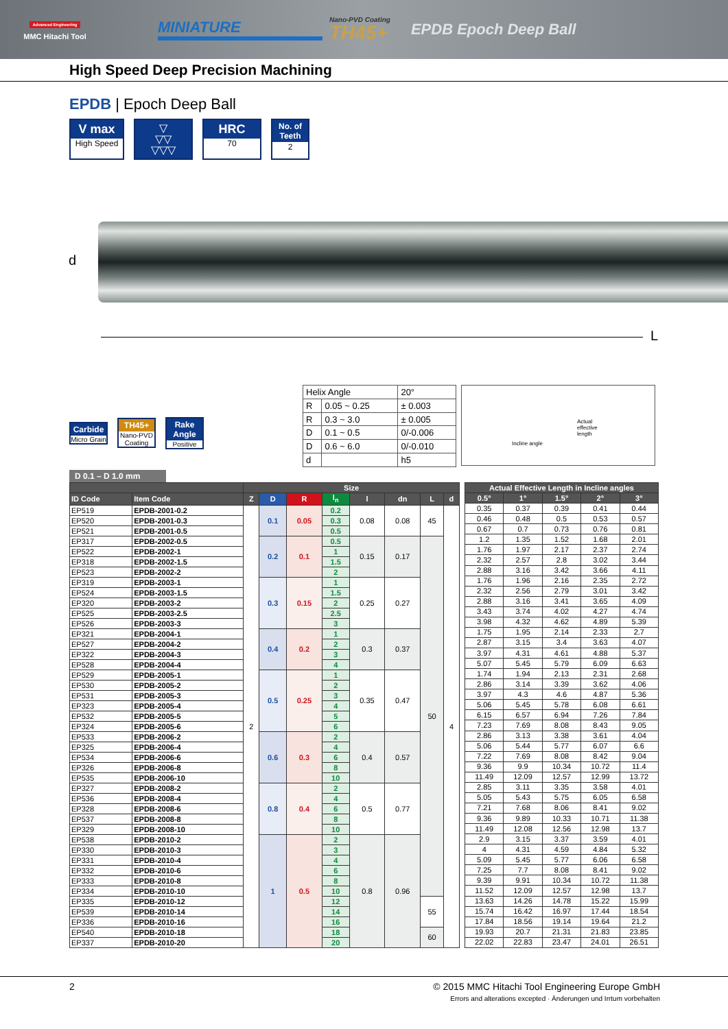Advanced Engineering
MMC Hitachi Tool
MINIATURE
Nano-PVD Coating
TH45+
EPDB Epoch Deep Ball
High Speed Deep Precision Machining
EPDB | Epoch Deep Ball
V max
High Speed
▽
▽▽
▽▽▽
HRC
70
No. of Teeth
2
d
L
Carbide
Micro Grain
TH45+
Nano-PVD Coating
Rake Angle
Positive
| Helix Angle | | 20° |
| R | 0.05 ~ 0.25 | ± 0.003 |
| R | 0.3 ~ 3.0 | ± 0.005 |
| D | 0.1 ~ 0.5 | 0/-0.006 |
| D | 0.6 ~ 6.0 | 0/-0.010 |
| d | | h5 |
Actual
effective
length
Incline angle
D 0.1 – D 1.0 mm
| | | Size | | | | | | | |
| --- | --- | --- | --- | --- | --- | --- | --- | --- | --- |
| ID Code | Item Code | Z | D | R | l<sub>n</sub> | l | dn | L | d |
| EP519 | EPDB-2001-0.2 | 2 | 0.1 | 0.05 | 0.2 | 0.08 | 0.08 | 45 | 4 |
| EP520 | EPDB-2001-0.3 | | | | 0.3 | | | | |
| EP521 | EPDB-2001-0.5 | | | | 0.5 | | | | |
| EP317 | EPDB-2002-0.5 | | 0.2 | 0.1 | 0.5 | 0.15 | 0.17 | 50 | |
| EP522 | EPDB-2002-1 | | | | 1 | | | | |
| EP318 | EPDB-2002-1.5 | | | | 1.5 | | | | |
| EP523 | EPDB-2002-2 | | | | 2 | | | | |
| EP319 | EPDB-2003-1 | | 0.3 | 0.15 | 1 | 0.25 | 0.27 | | |
| EP524 | EPDB-2003-1.5 | | | | 1.5 | | | | |
| EP320 | EPDB-2003-2 | | | | 2 | | | | |
| EP525 | EPDB-2003-2.5 | | | | 2.5 | | | | |
| EP526 | EPDB-2003-3 | | | | 3 | | | | |
| EP321 | EPDB-2004-1 | | 0.4 | 0.2 | 1 | 0.3 | 0.37 | | |
| EP527 | EPDB-2004-2 | | | | 2 | | | | |
| EP322 | EPDB-2004-3 | | | | 3 | | | | |
| EP528 | EPDB-2004-4 | | | | 4 | | | | |
| EP529 | EPDB-2005-1 | | 0.5 | 0.25 | 1 | 0.35 | 0.47 | | |
| EP530 | EPDB-2005-2 | | | | 2 | | | | |
| EP531 | EPDB-2005-3 | | | | 3 | | | | |
| EP323 | EPDB-2005-4 | | | | 4 | | | | |
| EP532 | EPDB-2005-5 | | | | 5 | | | | |
| EP324 | EPDB-2005-6 | | | | 6 | | | | |
| EP533 | EPDB-2006-2 | | 0.6 | 0.3 | 2 | 0.4 | 0.57 | | |
| EP325 | EPDB-2006-4 | | | | 4 | | | | |
| EP534 | EPDB-2006-6 | | | | 6 | | | | |
| EP326 | EPDB-2006-8 | | | | 8 | | | | |
| EP535 | EPDB-2006-10 | | | | 10 | | | | |
| EP327 | EPDB-2008-2 | | 0.8 | 0.4 | 2 | 0.5 | 0.77 | | |
| EP536 | EPDB-2008-4 | | | | 4 | | | | |
| EP328 | EPDB-2008-6 | | | | 6 | | | | |
| EP537 | EPDB-2008-8 | | | | 8 | | | | |
| EP329 | EPDB-2008-10 | | | | 10 | | | | |
| EP538 | EPDB-2010-2 | | 1 | 0.5 | 2 | 0.8 | 0.96 | | |
| EP330 | EPDB-2010-3 | | | | 3 | | | | |
| EP331 | EPDB-2010-4 | | | | 4 | | | | |
| EP332 | EPDB-2010-6 | | | | 6 | | | | |
| EP333 | EPDB-2010-8 | | | | 8 | | | | |
| EP334 | EPDB-2010-10 | | | | 10 | | | | |
| EP335 | EPDB-2010-12 | | | | 12 | | | 55 | |
| EP539 | EPDB-2010-14 | | | | 14 | | | | |
| EP336 | EPDB-2010-16 | | | | 16 | | | | |
| EP540 | EPDB-2010-18 | | | | 18 | | | 60 | |
| EP337 | EPDB-2010-20 | | | | 20 | | | | |
| Actual Effective Length in Incline angles | | | | |
| --- | --- | --- | --- | --- |
| 0.5° | 1° | 1.5° | 2° | 3° |
| 0.35 | 0.37 | 0.39 | 0.41 | 0.44 |
| 0.46 | 0.48 | 0.5 | 0.53 | 0.57 |
| 0.67 | 0.7 | 0.73 | 0.76 | 0.81 |
| 1.2 | 1.35 | 1.52 | 1.68 | 2.01 |
| 1.76 | 1.97 | 2.17 | 2.37 | 2.74 |
| 2.32 | 2.57 | 2.8 | 3.02 | 3.44 |
| 2.88 | 3.16 | 3.42 | 3.66 | 4.11 |
| 1.76 | 1.96 | 2.16 | 2.35 | 2.72 |
| 2.32 | 2.56 | 2.79 | 3.01 | 3.42 |
| 2.88 | 3.16 | 3.41 | 3.65 | 4.09 |
| 3.43 | 3.74 | 4.02 | 4.27 | 4.74 |
| 3.98 | 4.32 | 4.62 | 4.89 | 5.39 |
| 1.75 | 1.95 | 2.14 | 2.33 | 2.7 |
| 2.87 | 3.15 | 3.4 | 3.63 | 4.07 |
| 3.97 | 4.31 | 4.61 | 4.88 | 5.37 |
| 5.07 | 5.45 | 5.79 | 6.09 | 6.63 |
| 1.74 | 1.94 | 2.13 | 2.31 | 2.68 |
| 2.86 | 3.14 | 3.39 | 3.62 | 4.06 |
| 3.97 | 4.3 | 4.6 | 4.87 | 5.36 |
| 5.06 | 5.45 | 5.78 | 6.08 | 6.61 |
| 6.15 | 6.57 | 6.94 | 7.26 | 7.84 |
| 7.23 | 7.69 | 8.08 | 8.43 | 9.05 |
| 2.86 | 3.13 | 3.38 | 3.61 | 4.04 |
| 5.06 | 5.44 | 5.77 | 6.07 | 6.6 |
| 7.22 | 7.69 | 8.08 | 8.42 | 9.04 |
| 9.36 | 9.9 | 10.34 | 10.72 | 11.4 |
| 11.49 | 12.09 | 12.57 | 12.99 | 13.72 |
| 2.85 | 3.11 | 3.35 | 3.58 | 4.01 |
| 5.05 | 5.43 | 5.75 | 6.05 | 6.58 |
| 7.21 | 7.68 | 8.06 | 8.41 | 9.02 |
| 9.36 | 9.89 | 10.33 | 10.71 | 11.38 |
| 11.49 | 12.08 | 12.56 | 12.98 | 13.7 |
| 2.9 | 3.15 | 3.37 | 3.59 | 4.01 |
| 4 | 4.31 | 4.59 | 4.84 | 5.32 |
| 5.09 | 5.45 | 5.77 | 6.06 | 6.58 |
| 7.25 | 7.7 | 8.08 | 8.41 | 9.02 |
| 9.39 | 9.91 | 10.34 | 10.72 | 11.38 |
| 11.52 | 12.09 | 12.57 | 12.98 | 13.7 |
| 13.63 | 14.26 | 14.78 | 15.22 | 15.99 |
| 15.74 | 16.42 | 16.97 | 17.44 | 18.54 |
| 17.84 | 18.56 | 19.14 | 19.64 | 21.2 |
| 19.93 | 20.7 | 21.31 | 21.83 | 23.85 |
| 22.02 | 22.83 | 23.47 | 24.01 | 26.51 |
2 © 2015 MMC Hitachi Tool Engineering Europe GmbH
Errors and alterations excepted · Änderungen und Irrtum vorbehalten